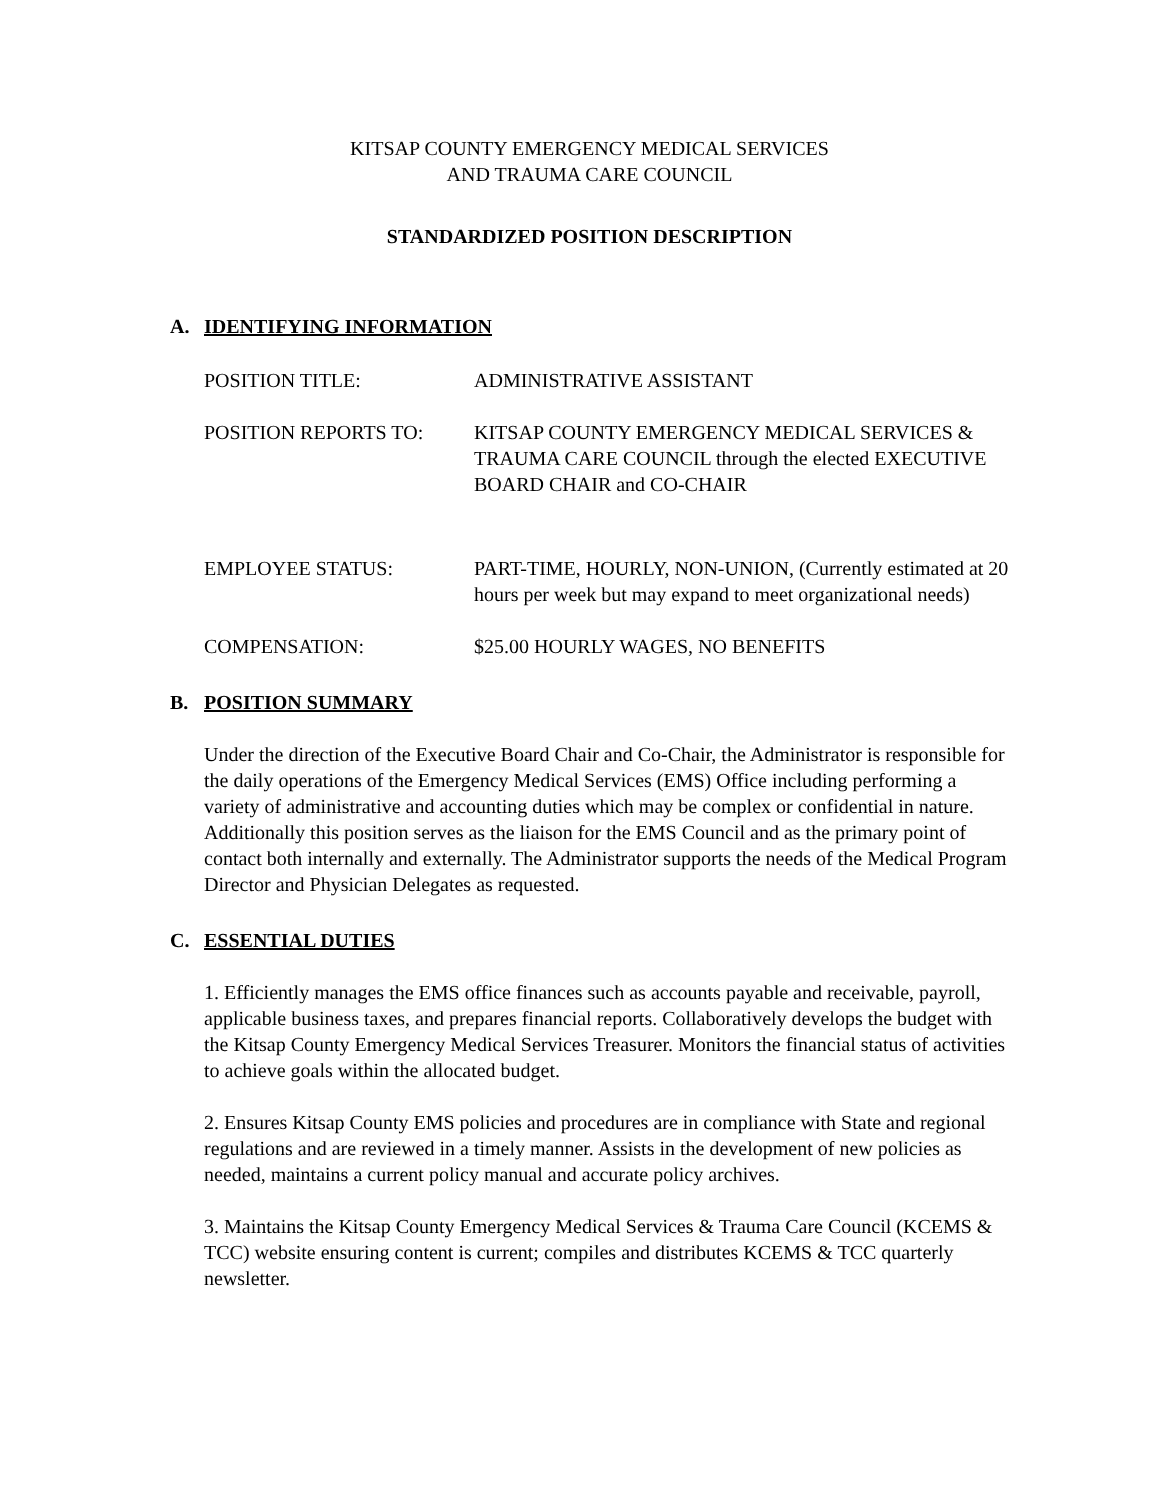KITSAP COUNTY EMERGENCY MEDICAL SERVICES
AND TRAUMA CARE COUNCIL
STANDARDIZED POSITION DESCRIPTION
A. IDENTIFYING INFORMATION
POSITION TITLE: ADMINISTRATIVE ASSISTANT
POSITION REPORTS TO: KITSAP COUNTY EMERGENCY MEDICAL SERVICES & TRAUMA CARE COUNCIL through the elected EXECUTIVE BOARD CHAIR and CO-CHAIR
EMPLOYEE STATUS: PART-TIME, HOURLY, NON-UNION, (Currently estimated at 20 hours per week but may expand to meet organizational needs)
COMPENSATION: $25.00 HOURLY WAGES, NO BENEFITS
B. POSITION SUMMARY
Under the direction of the Executive Board Chair and Co-Chair, the Administrator is responsible for the daily operations of the Emergency Medical Services (EMS) Office including performing a variety of administrative and accounting duties which may be complex or confidential in nature. Additionally this position serves as the liaison for the EMS Council and as the primary point of contact both internally and externally. The Administrator supports the needs of the Medical Program Director and Physician Delegates as requested.
C. ESSENTIAL DUTIES
1. Efficiently manages the EMS office finances such as accounts payable and receivable, payroll, applicable business taxes, and prepares financial reports. Collaboratively develops the budget with the Kitsap County Emergency Medical Services Treasurer. Monitors the financial status of activities to achieve goals within the allocated budget.
2. Ensures Kitsap County EMS policies and procedures are in compliance with State and regional regulations and are reviewed in a timely manner. Assists in the development of new policies as needed, maintains a current policy manual and accurate policy archives.
3. Maintains the Kitsap County Emergency Medical Services & Trauma Care Council (KCEMS & TCC) website ensuring content is current; compiles and distributes KCEMS & TCC quarterly newsletter.